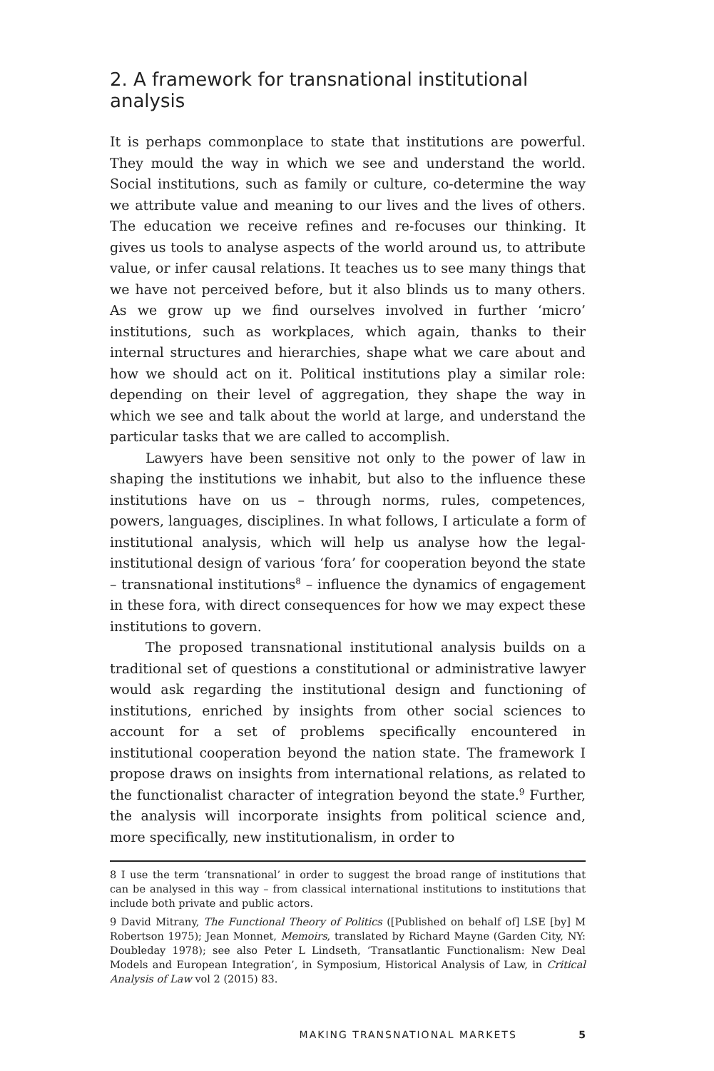2. A framework for transnational institutional analysis
It is perhaps commonplace to state that institutions are powerful. They mould the way in which we see and understand the world. Social institutions, such as family or culture, co-determine the way we attribute value and meaning to our lives and the lives of others. The education we receive refines and re-focuses our thinking. It gives us tools to analyse aspects of the world around us, to attribute value, or infer causal relations. It teaches us to see many things that we have not perceived before, but it also blinds us to many others. As we grow up we find ourselves involved in further ‘micro’ institutions, such as workplaces, which again, thanks to their internal structures and hierarchies, shape what we care about and how we should act on it. Political institutions play a similar role: depending on their level of aggregation, they shape the way in which we see and talk about the world at large, and understand the particular tasks that we are called to accomplish.
Lawyers have been sensitive not only to the power of law in shaping the institutions we inhabit, but also to the influence these institutions have on us – through norms, rules, competences, powers, languages, disciplines. In what follows, I articulate a form of institutional analysis, which will help us analyse how the legal-institutional design of various ‘fora’ for cooperation beyond the state – transnational institutions<sup>8</sup> – influence the dynamics of engagement in these fora, with direct consequences for how we may expect these institutions to govern.
The proposed transnational institutional analysis builds on a traditional set of questions a constitutional or administrative lawyer would ask regarding the institutional design and functioning of institutions, enriched by insights from other social sciences to account for a set of problems specifically encountered in institutional cooperation beyond the nation state. The framework I propose draws on insights from international relations, as related to the functionalist character of integration beyond the state.<sup>9</sup> Further, the analysis will incorporate insights from political science and, more specifically, new institutionalism, in order to
8 I use the term ‘transnational’ in order to suggest the broad range of institutions that can be analysed in this way – from classical international institutions to institutions that include both private and public actors.
9 David Mitrany, The Functional Theory of Politics ([Published on behalf of] LSE [by] M Robertson 1975); Jean Monnet, Memoirs, translated by Richard Mayne (Garden City, NY: Doubleday 1978); see also Peter L Lindseth, ‘Transatlantic Functionalism: New Deal Models and European Integration’, in Symposium, Historical Analysis of Law, in Critical Analysis of Law vol 2 (2015) 83.
MAKING TRANSNATIONAL MARKETS 5